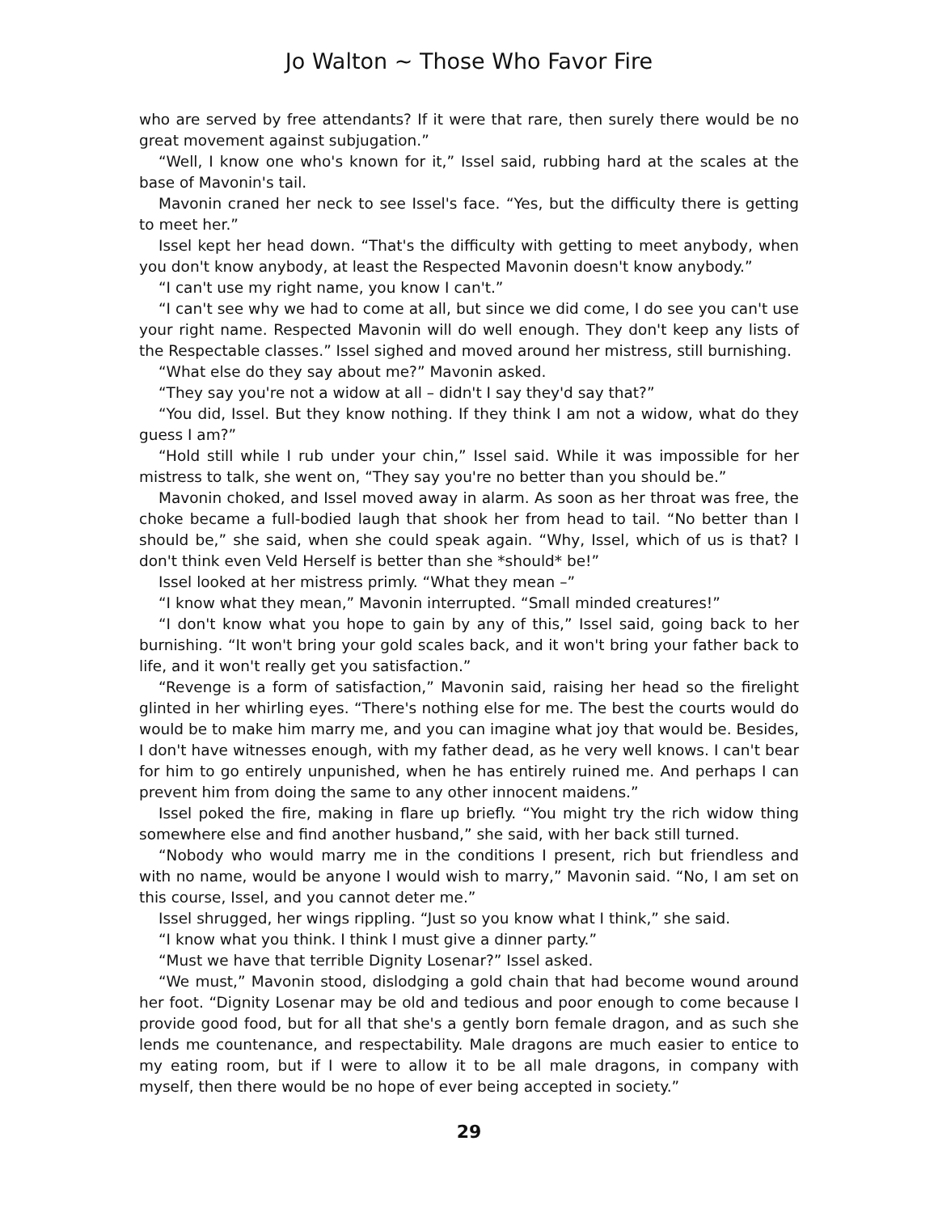Jo Walton ~ Those Who Favor Fire
who are served by free attendants? If it were that rare, then surely there would be no great movement against subjugation.”
“Well, I know one who's known for it,” Issel said, rubbing hard at the scales at the base of Mavonin's tail.
Mavonin craned her neck to see Issel's face. “Yes, but the difficulty there is getting to meet her.”
Issel kept her head down. “That's the difficulty with getting to meet anybody, when you don't know anybody, at least the Respected Mavonin doesn't know anybody.”
“I can't use my right name, you know I can't.”
“I can't see why we had to come at all, but since we did come, I do see you can't use your right name. Respected Mavonin will do well enough. They don't keep any lists of the Respectable classes.” Issel sighed and moved around her mistress, still burnishing.
“What else do they say about me?” Mavonin asked.
“They say you're not a widow at all – didn't I say they'd say that?”
“You did, Issel. But they know nothing. If they think I am not a widow, what do they guess I am?”
“Hold still while I rub under your chin,” Issel said. While it was impossible for her mistress to talk, she went on, “They say you're no better than you should be.”
Mavonin choked, and Issel moved away in alarm. As soon as her throat was free, the choke became a full-bodied laugh that shook her from head to tail. “No better than I should be,” she said, when she could speak again. “Why, Issel, which of us is that? I don't think even Veld Herself is better than she *should* be!”
Issel looked at her mistress primly. “What they mean –”
“I know what they mean,” Mavonin interrupted. “Small minded creatures!”
“I don't know what you hope to gain by any of this,” Issel said, going back to her burnishing. “It won't bring your gold scales back, and it won't bring your father back to life, and it won't really get you satisfaction.”
“Revenge is a form of satisfaction,” Mavonin said, raising her head so the firelight glinted in her whirling eyes. “There's nothing else for me. The best the courts would do would be to make him marry me, and you can imagine what joy that would be. Besides, I don't have witnesses enough, with my father dead, as he very well knows. I can't bear for him to go entirely unpunished, when he has entirely ruined me. And perhaps I can prevent him from doing the same to any other innocent maidens.”
Issel poked the fire, making in flare up briefly. “You might try the rich widow thing somewhere else and find another husband,” she said, with her back still turned.
“Nobody who would marry me in the conditions I present, rich but friendless and with no name, would be anyone I would wish to marry,” Mavonin said. “No, I am set on this course, Issel, and you cannot deter me.”
Issel shrugged, her wings rippling. “Just so you know what I think,” she said.
“I know what you think. I think I must give a dinner party.”
“Must we have that terrible Dignity Losenar?” Issel asked.
“We must,” Mavonin stood, dislodging a gold chain that had become wound around her foot. “Dignity Losenar may be old and tedious and poor enough to come because I provide good food, but for all that she's a gently born female dragon, and as such she lends me countenance, and respectability. Male dragons are much easier to entice to my eating room, but if I were to allow it to be all male dragons, in company with myself, then there would be no hope of ever being accepted in society.”
29